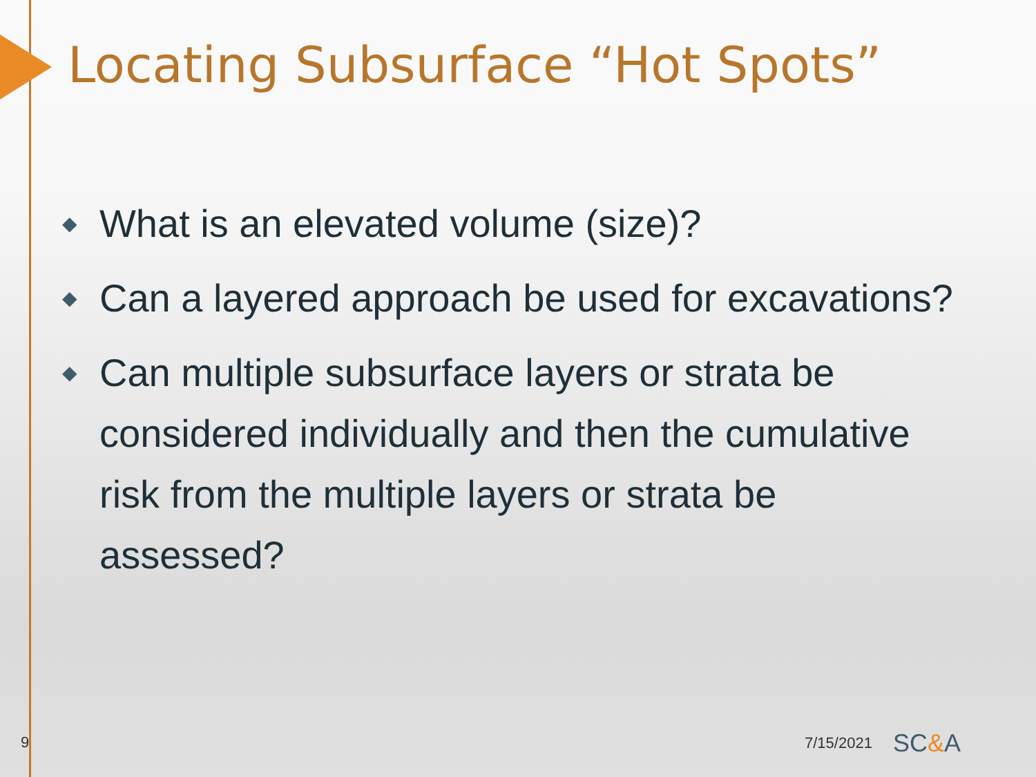Locating Subsurface “Hot Spots”
◆ What is an elevated volume (size)?
◆ Can a layered approach be used for excavations?
◆ Can multiple subsurface layers or strata be considered individually and then the cumulative risk from the multiple layers or strata be assessed?
9 7/15/2021 SC&A